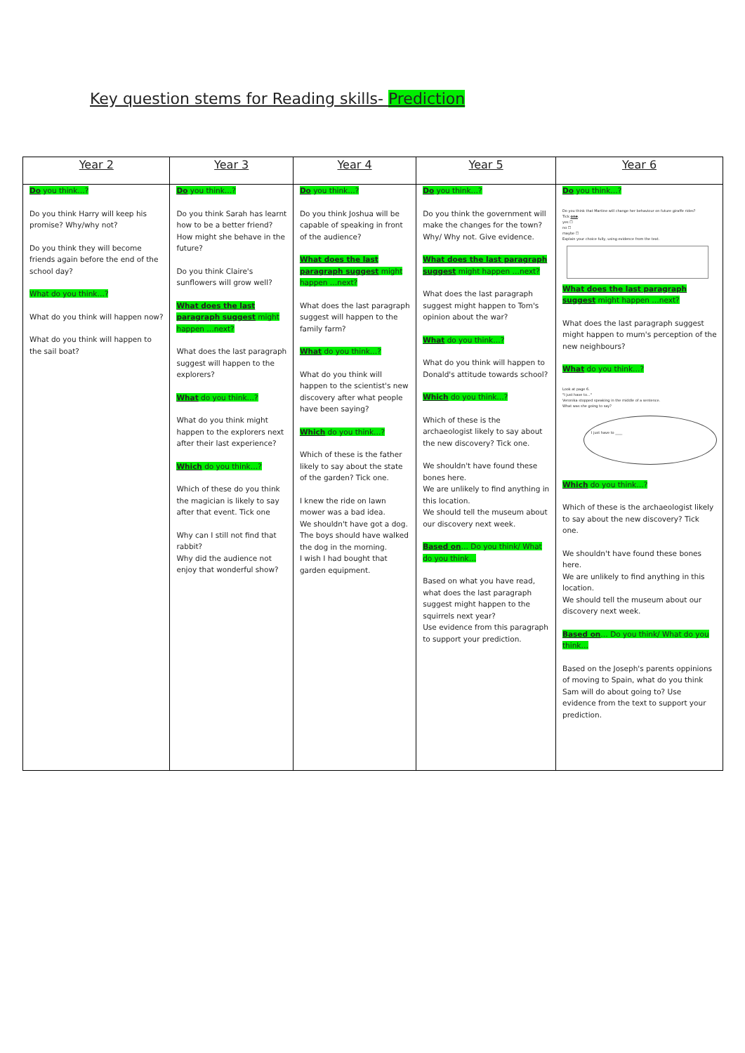Key question stems for Reading skills- Prediction
| Year 2 | Year 3 | Year 4 | Year 5 | Year 6 |
| --- | --- | --- | --- | --- |
| Do you think…? Do you think Harry will keep his promise? Why/why not? Do you think they will become friends again before the end of the school day? What do you think…? What do you think will happen now? What do you think will happen to the sail boat? | Do you think…? Do you think Sarah has learnt how to be a better friend? How might she behave in the future? Do you think Claire's sunflowers will grow well? What does the last paragraph suggest might happen …next? What does the last paragraph suggest will happen to the explorers? What do you think…? What do you think might happen to the explorers next after their last experience? Which do you think…? Which of these do you think the magician is likely to say after that event. Tick one Why can I still not find that rabbit? Why did the audience not enjoy that wonderful show? | Do you think…? Do you think Joshua will be capable of speaking in front of the audience? What does the last paragraph suggest might happen …next? What does the last paragraph suggest will happen to the family farm? What do you think…? What do you think will happen to the scientist's new discovery after what people have been saying? Which do you think…? Which of these is the father likely to say about the state of the garden? Tick one. I knew the ride on lawn mower was a bad idea. We shouldn't have got a dog. The boys should have walked the dog in the morning. I wish I had bought that garden equipment. | Do you think…? Do you think the government will make the changes for the town? Why/ Why not. Give evidence. What does the last paragraph suggest might happen …next? What does the last paragraph suggest might happen to Tom's opinion about the war? What do you think…? What do you think will happen to Donald's attitude towards school? Which do you think…? Which of these is the archaeologist likely to say about the new discovery? Tick one. We shouldn't have found these bones here. We are unlikely to find anything in this location. We should tell the museum about our discovery next week. Based on … Do you think/ What do you think… Based on what you have read, what does the last paragraph suggest might happen to the squirrels next year? Use evidence from this paragraph to support your prediction. | Do you think…? Do you think that Martine will change her behaviour on future giraffe rides? Tick one . yes ☐ no ☐ maybe ☐ Explain your choice fully, using evidence from the text. What does the last paragraph suggest might happen …next? What does the last paragraph suggest might happen to mum's perception of the new neighbours? What do you think…? Look at page 6. "I just have to..." Veronika stopped speaking in the middle of a sentence. What was she going to say? I just have to ____ Which do you think…? Which of these is the archaeologist likely to say about the new discovery? Tick one. We shouldn't have found these bones here. We are unlikely to find anything in this location. We should tell the museum about our discovery next week. Based on … Do you think/ What do you think… Based on the Joseph's parents oppinions of moving to Spain, what do you think Sam will do about going to? Use evidence from the text to support your prediction. |